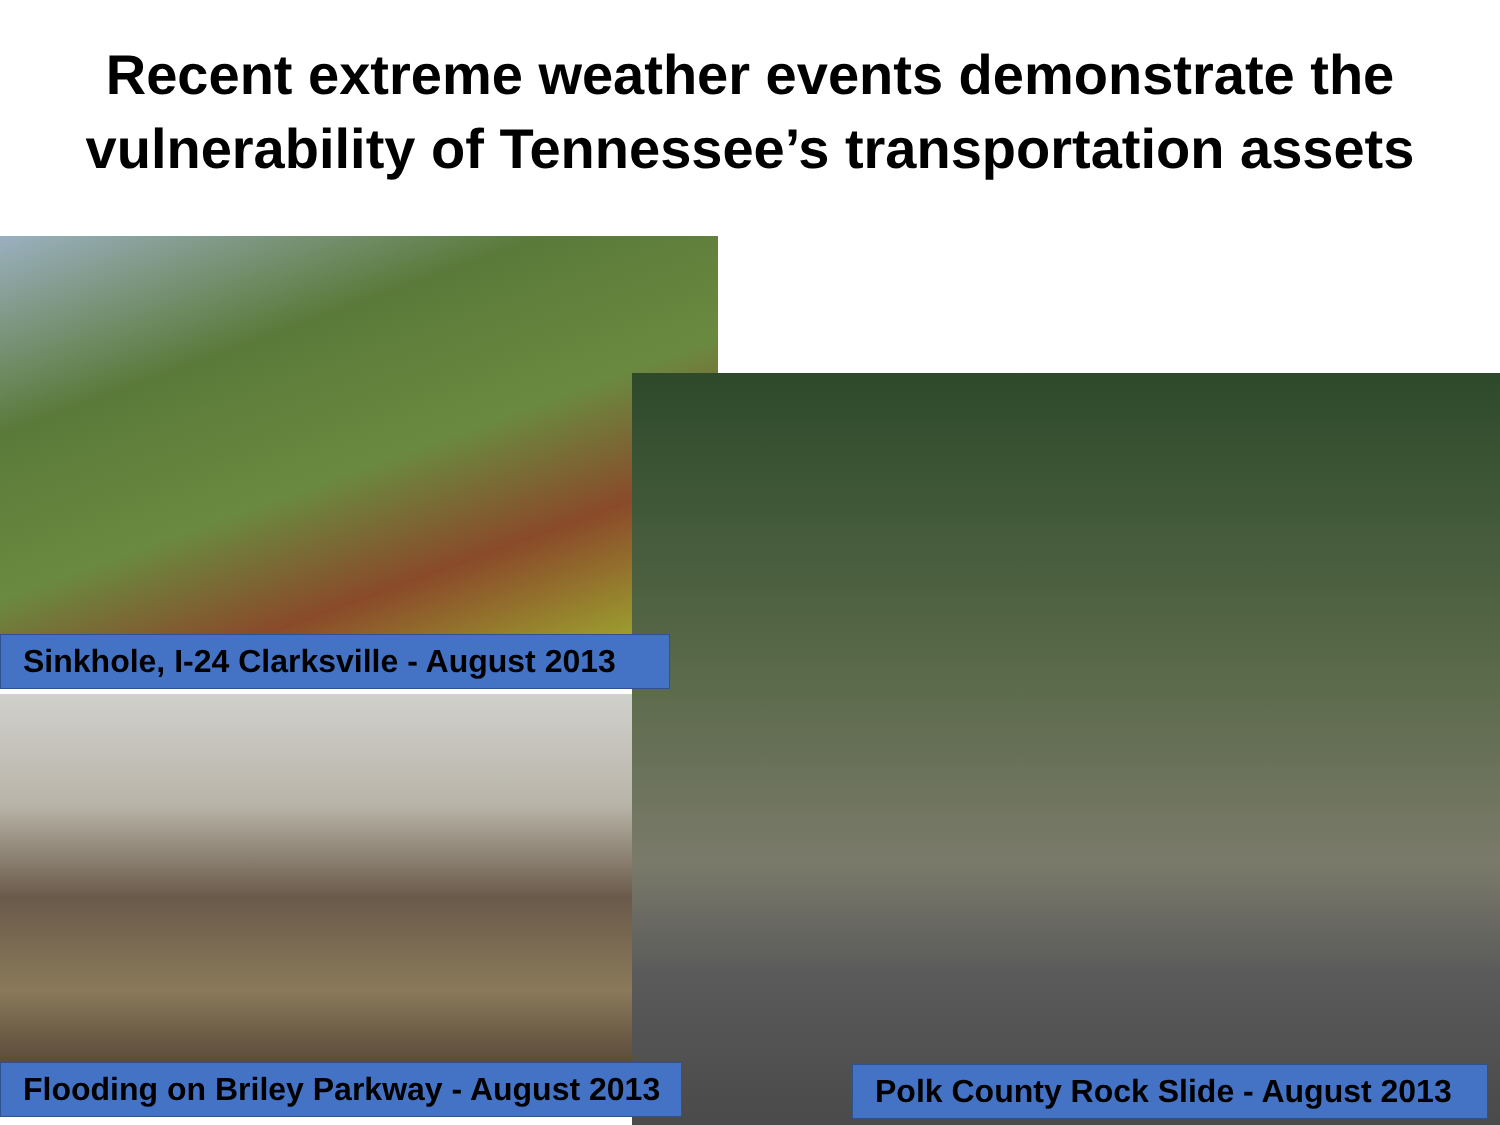Recent extreme weather events demonstrate the
vulnerability of Tennessee’s transportation assets
Sinkhole, I-24 Clarksville - August 2013
Flooding on Briley Parkway - August 2013 Polk County Rock Slide - August 2013